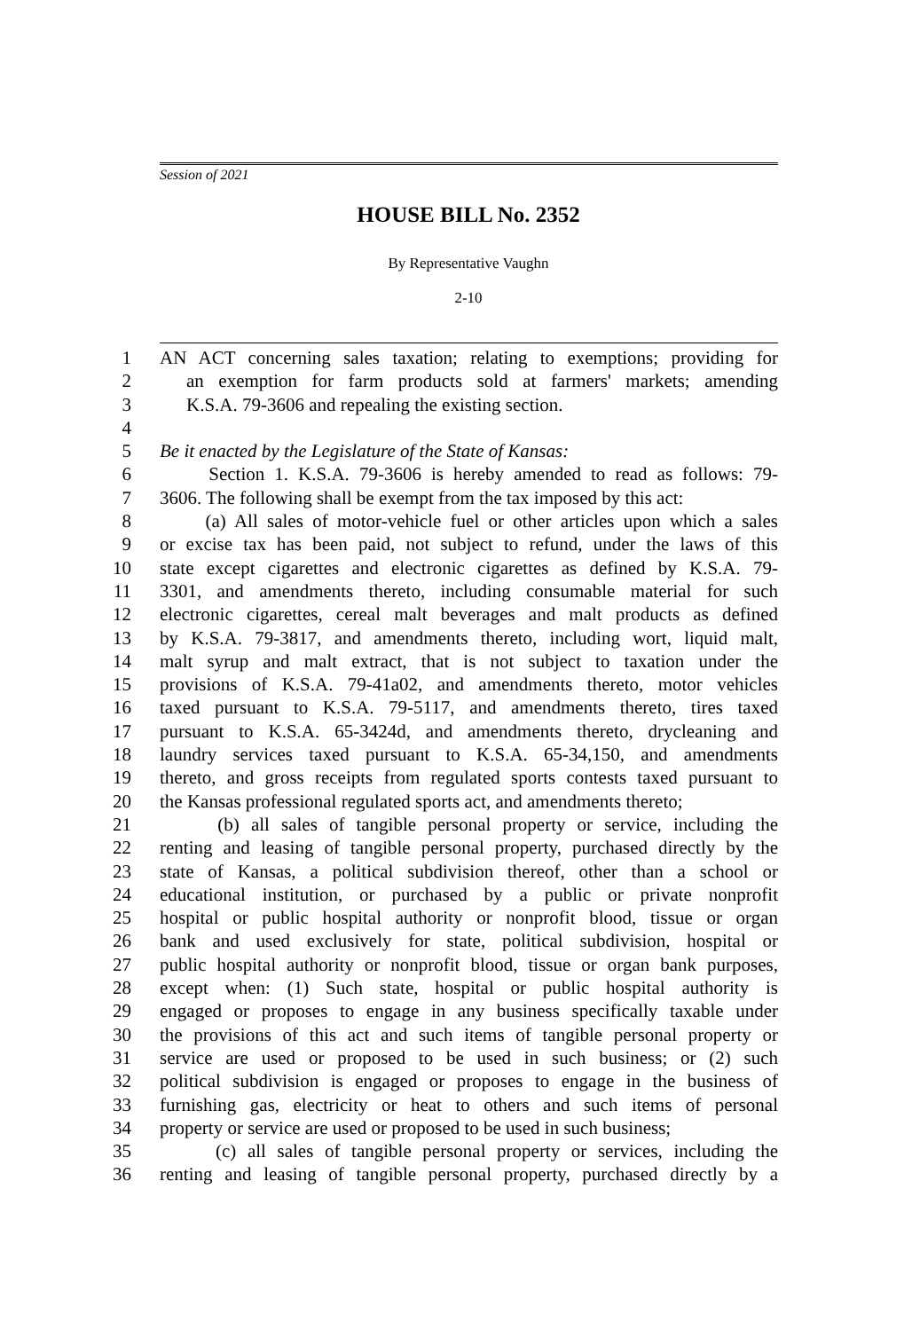Session of 2021
HOUSE BILL No. 2352
By Representative Vaughn
2-10
1 AN ACT concerning sales taxation; relating to exemptions; providing for
2 an exemption for farm products sold at farmers' markets; amending
3 K.S.A. 79-3606 and repealing the existing section.
4
5 Be it enacted by the Legislature of the State of Kansas:
6 Section 1. K.S.A. 79-3606 is hereby amended to read as follows: 79-
7 3606. The following shall be exempt from the tax imposed by this act:
8 (a) All sales of motor-vehicle fuel or other articles upon which a sales
9 or excise tax has been paid, not subject to refund, under the laws of this
10 state except cigarettes and electronic cigarettes as defined by K.S.A. 79-
11 3301, and amendments thereto, including consumable material for such
12 electronic cigarettes, cereal malt beverages and malt products as defined
13 by K.S.A. 79-3817, and amendments thereto, including wort, liquid malt,
14 malt syrup and malt extract, that is not subject to taxation under the
15 provisions of K.S.A. 79-41a02, and amendments thereto, motor vehicles
16 taxed pursuant to K.S.A. 79-5117, and amendments thereto, tires taxed
17 pursuant to K.S.A. 65-3424d, and amendments thereto, drycleaning and
18 laundry services taxed pursuant to K.S.A. 65-34,150, and amendments
19 thereto, and gross receipts from regulated sports contests taxed pursuant to
20 the Kansas professional regulated sports act, and amendments thereto;
21 (b) all sales of tangible personal property or service, including the
22 renting and leasing of tangible personal property, purchased directly by the
23 state of Kansas, a political subdivision thereof, other than a school or
24 educational institution, or purchased by a public or private nonprofit
25 hospital or public hospital authority or nonprofit blood, tissue or organ
26 bank and used exclusively for state, political subdivision, hospital or
27 public hospital authority or nonprofit blood, tissue or organ bank purposes,
28 except when: (1) Such state, hospital or public hospital authority is
29 engaged or proposes to engage in any business specifically taxable under
30 the provisions of this act and such items of tangible personal property or
31 service are used or proposed to be used in such business; or (2) such
32 political subdivision is engaged or proposes to engage in the business of
33 furnishing gas, electricity or heat to others and such items of personal
34 property or service are used or proposed to be used in such business;
35 (c) all sales of tangible personal property or services, including the
36 renting and leasing of tangible personal property, purchased directly by a